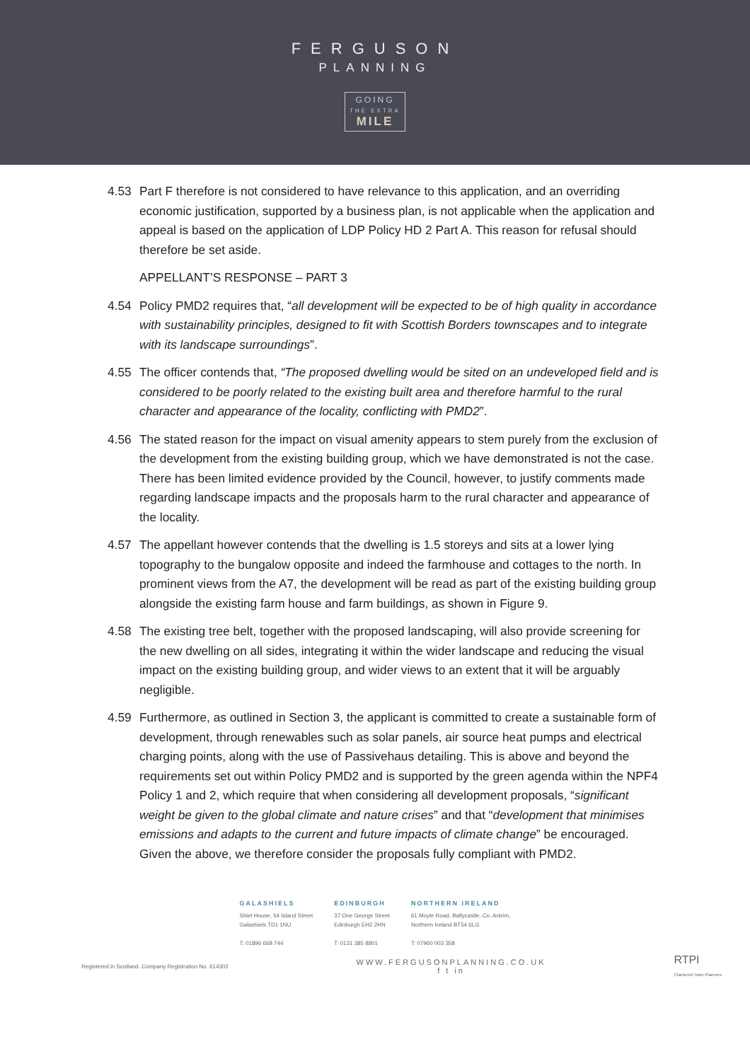FERGUSON
PLANNING
GOING
THE EXTRA MILE
4.53 Part F therefore is not considered to have relevance to this application, and an overriding economic justification, supported by a business plan, is not applicable when the application and appeal is based on the application of LDP Policy HD 2 Part A. This reason for refusal should therefore be set aside.
APPELLANT’S RESPONSE – PART 3
4.54 Policy PMD2 requires that, “all development will be expected to be of high quality in accordance with sustainability principles, designed to fit with Scottish Borders townscapes and to integrate with its landscape surroundings”.
4.55 The officer contends that, “The proposed dwelling would be sited on an undeveloped field and is considered to be poorly related to the existing built area and therefore harmful to the rural character and appearance of the locality, conflicting with PMD2”.
4.56 The stated reason for the impact on visual amenity appears to stem purely from the exclusion of the development from the existing building group, which we have demonstrated is not the case. There has been limited evidence provided by the Council, however, to justify comments made regarding landscape impacts and the proposals harm to the rural character and appearance of the locality.
4.57 The appellant however contends that the dwelling is 1.5 storeys and sits at a lower lying topography to the bungalow opposite and indeed the farmhouse and cottages to the north. In prominent views from the A7, the development will be read as part of the existing building group alongside the existing farm house and farm buildings, as shown in Figure 9.
4.58 The existing tree belt, together with the proposed landscaping, will also provide screening for the new dwelling on all sides, integrating it within the wider landscape and reducing the visual impact on the existing building group, and wider views to an extent that it will be arguably negligible.
4.59 Furthermore, as outlined in Section 3, the applicant is committed to create a sustainable form of development, through renewables such as solar panels, air source heat pumps and electrical charging points, along with the use of Passivehaus detailing. This is above and beyond the requirements set out within Policy PMD2 and is supported by the green agenda within the NPF4 Policy 1 and 2, which require that when considering all development proposals, “significant weight be given to the global climate and nature crises” and that “development that minimises emissions and adapts to the current and future impacts of climate change” be encouraged. Given the above, we therefore consider the proposals fully compliant with PMD2.
GALASHIELS
Shiel House, 54 Island Street
Galashiels TD1 1NU
T: 01896 668 744
EDINBURGH
37 One George Street
Edinburgh EH2 2HN
T: 0131 385 8801
NORTHERN IRELAND
61 Moyle Road, Ballycastle, Co. Antrim,
Northern Ireland BT54 6LG
T: 07960 003 358
Registered in Scotland. Company Registration No. 614302
WWW.FERGUSONPLANNING.CO.UK
f t in
RTPI
Chartered Town Planners